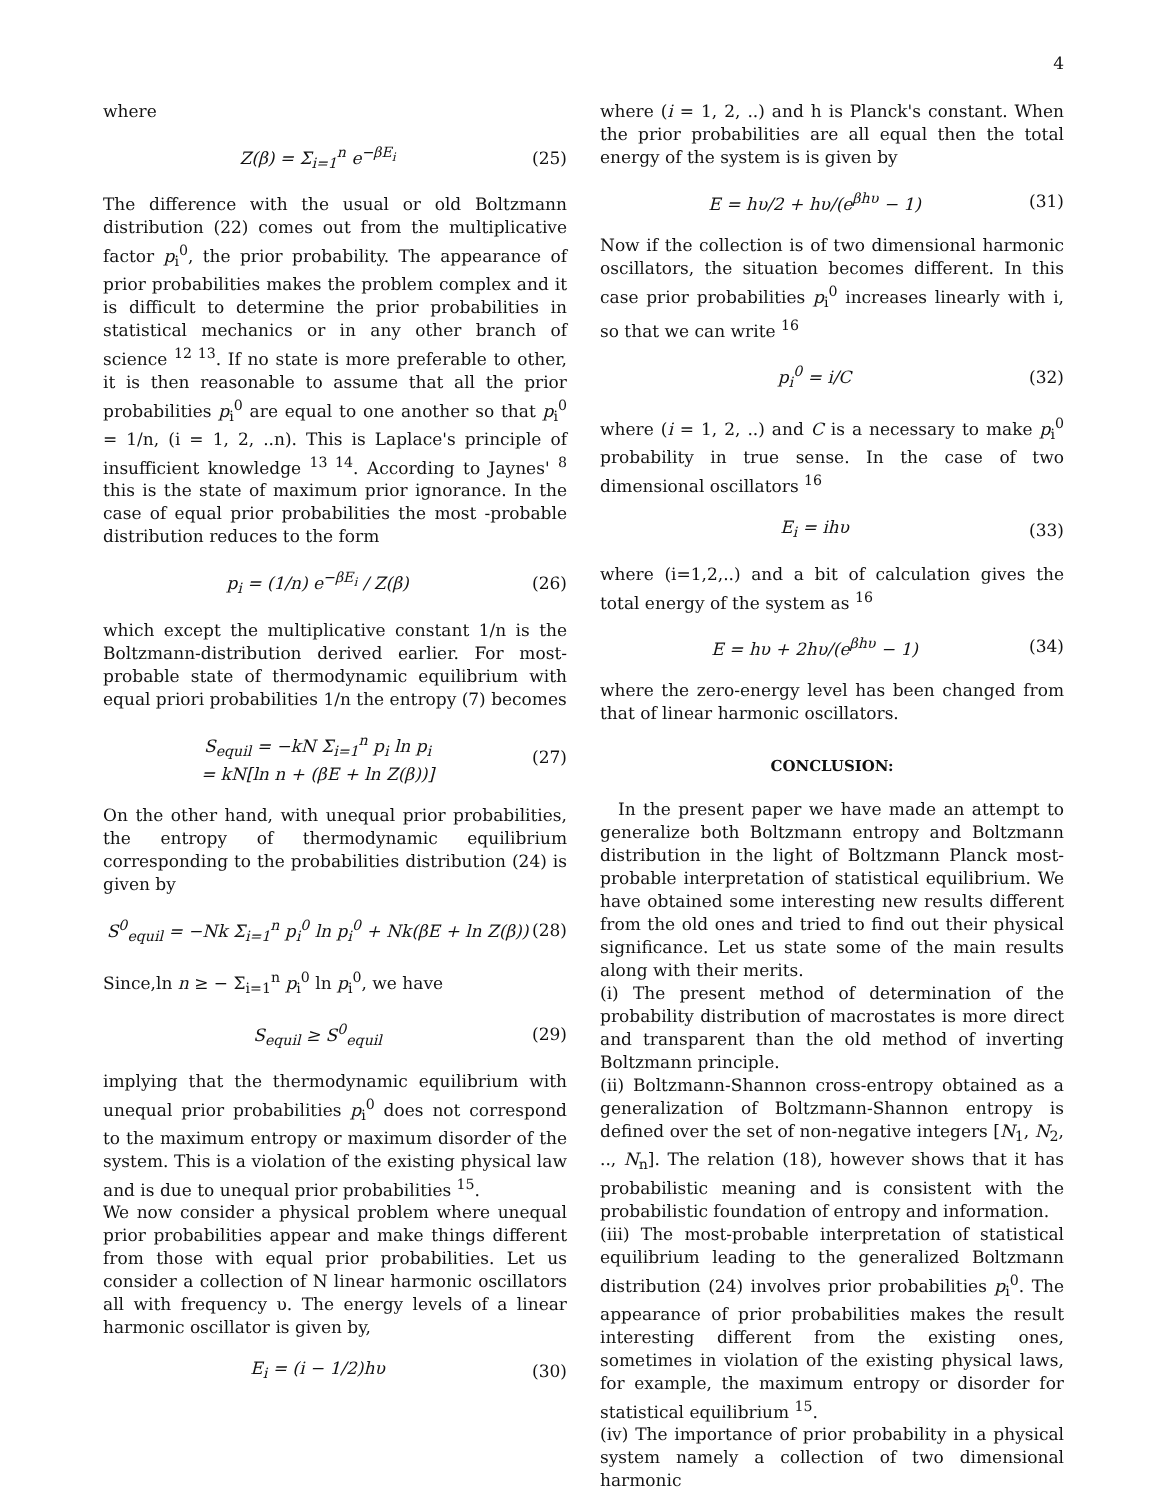4
where
Z(β) = Σ<sub>i=1</sub><sup>n</sup> e<sup>−βE<sub>i</sub></sup> (25)
The difference with the usual or old Boltzmann distribution (22) comes out from the multiplicative factor p<sub>i</sub><sup>0</sup>, the prior probability. The appearance of prior probabilities makes the problem complex and it is difficult to determine the prior probabilities in statistical mechanics or in any other branch of science <sup>12 13</sup>. If no state is more preferable to other, it is then reasonable to assume that all the prior probabilities p<sub>i</sub><sup>0</sup> are equal to one another so that p<sub>i</sub><sup>0</sup> = 1/n, (i = 1, 2, ..n). This is Laplace's principle of insufficient knowledge <sup>13 14</sup>. According to Jaynes' <sup>8</sup> this is the state of maximum prior ignorance. In the case of equal prior probabilities the most -probable distribution reduces to the form
p<sub>i</sub> = (1/n) e<sup>−βE<sub>i</sub></sup> / Z(β) (26)
which except the multiplicative constant 1/n is the Boltzmann-distribution derived earlier. For most-probable state of thermodynamic equilibrium with equal priori probabilities 1/n the entropy (7) becomes
S<sub>equil</sub> = −kN Σ<sub>i=1</sub><sup>n</sup> p<sub>i</sub> ln p<sub>i</sub>
= kN[ln n + (βE + ln Z(β))] (27)
On the other hand, with unequal prior probabilities, the entropy of thermodynamic equilibrium corresponding to the probabilities distribution (24) is given by
S<sup>0</sup><sub>equil</sub> = −Nk Σ<sub>i=1</sub><sup>n</sup> p<sub>i</sub><sup>0</sup> ln p<sub>i</sub><sup>0</sup> + Nk(βE + ln Z(β)) (28)
Since,ln n ≥ − Σ<sub>i=1</sub><sup>n</sup> p<sub>i</sub><sup>0</sup> ln p<sub>i</sub><sup>0</sup>, we have
S<sub>equil</sub> ≥ S<sup>0</sup><sub>equil</sub> (29)
implying that the thermodynamic equilibrium with unequal prior probabilities p<sub>i</sub><sup>0</sup> does not correspond to the maximum entropy or maximum disorder of the system. This is a violation of the existing physical law and is due to unequal prior probabilities <sup>15</sup>.
We now consider a physical problem where unequal prior probabilities appear and make things different from those with equal prior probabilities. Let us consider a collection of N linear harmonic oscillators all with frequency υ. The energy levels of a linear harmonic oscillator is given by,
E<sub>i</sub> = (i − 1/2)hυ (30)
where (i = 1, 2, ..) and h is Planck's constant. When the prior probabilities are all equal then the total energy of the system is is given by
E = hυ/2 + hυ/(e<sup>βhυ</sup> − 1) (31)
Now if the collection is of two dimensional harmonic oscillators, the situation becomes different. In this case prior probabilities p<sub>i</sub><sup>0</sup> increases linearly with i, so that we can write <sup>16</sup>
p<sub>i</sub><sup>0</sup> = i/C (32)
where (i = 1, 2, ..) and C is a necessary to make p<sub>i</sub><sup>0</sup> probability in true sense. In the case of two dimensional oscillators <sup>16</sup>
E<sub>i</sub> = ihυ (33)
where (i=1,2,..) and a bit of calculation gives the total energy of the system as <sup>16</sup>
E = hυ + 2hυ/(e<sup>βhυ</sup> − 1) (34)
where the zero-energy level has been changed from that of linear harmonic oscillators.
CONCLUSION:
In the present paper we have made an attempt to generalize both Boltzmann entropy and Boltzmann distribution in the light of Boltzmann Planck most-probable interpretation of statistical equilibrium. We have obtained some interesting new results different from the old ones and tried to find out their physical significance. Let us state some of the main results along with their merits.
(i) The present method of determination of the probability distribution of macrostates is more direct and transparent than the old method of inverting Boltzmann principle.
(ii) Boltzmann-Shannon cross-entropy obtained as a generalization of Boltzmann-Shannon entropy is defined over the set of non-negative integers [N<sub>1</sub>, N<sub>2</sub>, .., N<sub>n</sub>]. The relation (18), however shows that it has probabilistic meaning and is consistent with the probabilistic foundation of entropy and information.
(iii) The most-probable interpretation of statistical equilibrium leading to the generalized Boltzmann distribution (24) involves prior probabilities p<sub>i</sub><sup>0</sup>. The appearance of prior probabilities makes the result interesting different from the existing ones, sometimes in violation of the existing physical laws, for example, the maximum entropy or disorder for statistical equilibrium <sup>15</sup>.
(iv) The importance of prior probability in a physical system namely a collection of two dimensional harmonic